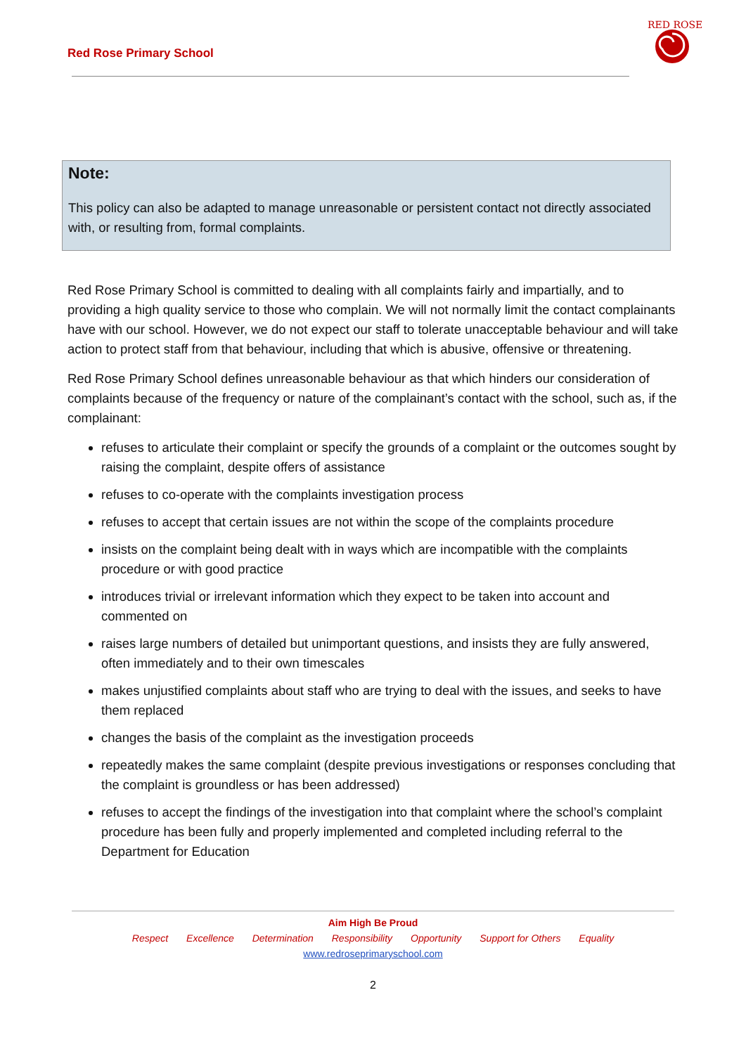Red Rose Primary School
RED ROSE
Note:
This policy can also be adapted to manage unreasonable or persistent contact not directly associated with, or resulting from, formal complaints.
Red Rose Primary School is committed to dealing with all complaints fairly and impartially, and to providing a high quality service to those who complain. We will not normally limit the contact complainants have with our school. However, we do not expect our staff to tolerate unacceptable behaviour and will take action to protect staff from that behaviour, including that which is abusive, offensive or threatening.
Red Rose Primary School defines unreasonable behaviour as that which hinders our consideration of complaints because of the frequency or nature of the complainant’s contact with the school, such as, if the complainant:
refuses to articulate their complaint or specify the grounds of a complaint or the outcomes sought by raising the complaint, despite offers of assistance
refuses to co-operate with the complaints investigation process
refuses to accept that certain issues are not within the scope of the complaints procedure
insists on the complaint being dealt with in ways which are incompatible with the complaints procedure or with good practice
introduces trivial or irrelevant information which they expect to be taken into account and commented on
raises large numbers of detailed but unimportant questions, and insists they are fully answered, often immediately and to their own timescales
makes unjustified complaints about staff who are trying to deal with the issues, and seeks to have them replaced
changes the basis of the complaint as the investigation proceeds
repeatedly makes the same complaint (despite previous investigations or responses concluding that the complaint is groundless or has been addressed)
refuses to accept the findings of the investigation into that complaint where the school’s complaint procedure has been fully and properly implemented and completed including referral to the Department for Education
Aim High Be Proud
Respect Excellence Determination Responsibility Opportunity Support for Others Equality
www.redroseprimaryschool.com
2